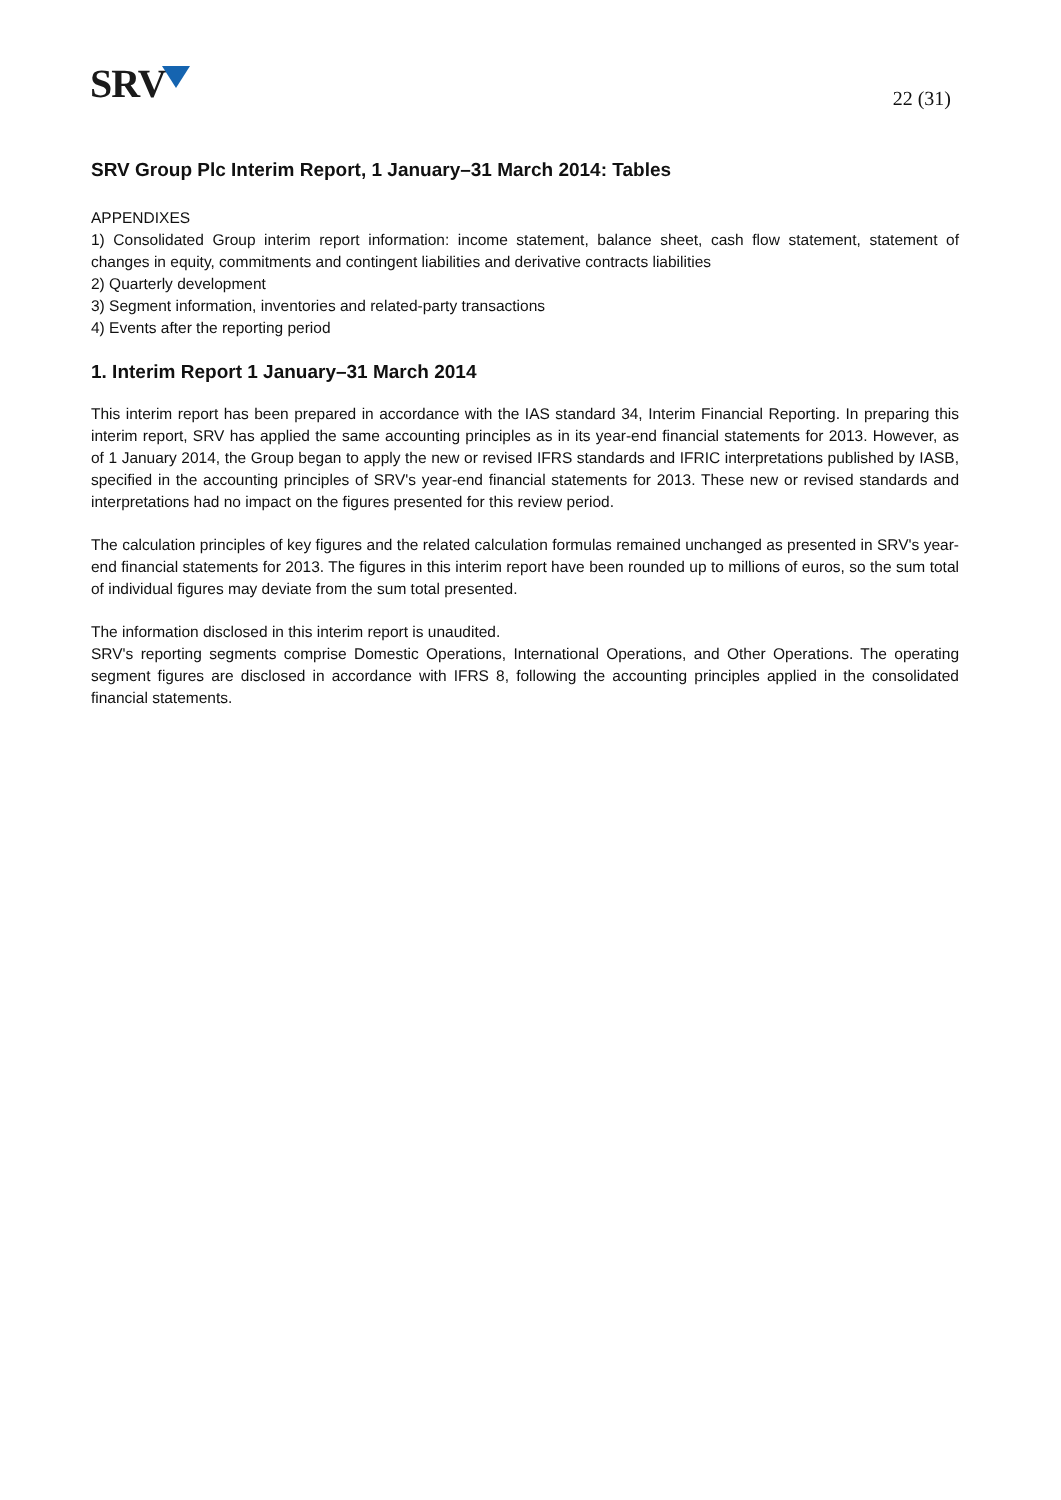SRV
22 (31)
SRV Group Plc Interim Report, 1 January–31 March 2014: Tables
APPENDIXES
1) Consolidated Group interim report information: income statement, balance sheet, cash flow statement, statement of changes in equity, commitments and contingent liabilities and derivative contracts liabilities
2) Quarterly development
3) Segment information, inventories and related-party transactions
4) Events after the reporting period
1. Interim Report 1 January–31 March 2014
This interim report has been prepared in accordance with the IAS standard 34, Interim Financial Reporting. In preparing this interim report, SRV has applied the same accounting principles as in its year-end financial statements for 2013. However, as of 1 January 2014, the Group began to apply the new or revised IFRS standards and IFRIC interpretations published by IASB, specified in the accounting principles of SRV's year-end financial statements for 2013. These new or revised standards and interpretations had no impact on the figures presented for this review period.
The calculation principles of key figures and the related calculation formulas remained unchanged as presented in SRV's year-end financial statements for 2013. The figures in this interim report have been rounded up to millions of euros, so the sum total of individual figures may deviate from the sum total presented.
The information disclosed in this interim report is unaudited.
SRV's reporting segments comprise Domestic Operations, International Operations, and Other Operations. The operating segment figures are disclosed in accordance with IFRS 8, following the accounting principles applied in the consolidated financial statements.